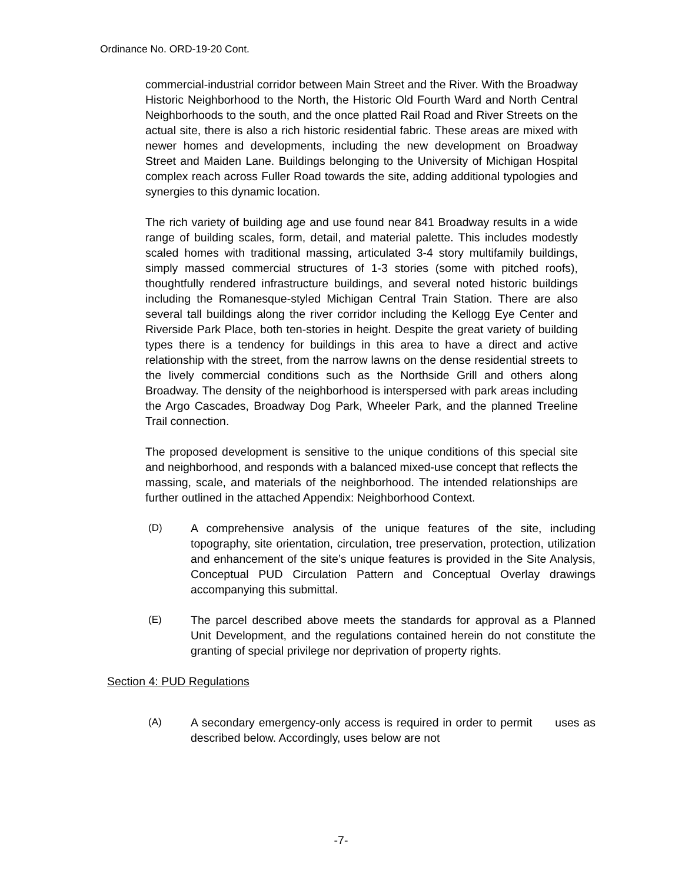Ordinance No. ORD-19-20 Cont.
commercial-industrial corridor between Main Street and the River. With the Broadway Historic Neighborhood to the North, the Historic Old Fourth Ward and North Central Neighborhoods to the south, and the once platted Rail Road and River Streets on the actual site, there is also a rich historic residential fabric. These areas are mixed with newer homes and developments, including the new development on Broadway Street and Maiden Lane. Buildings belonging to the University of Michigan Hospital complex reach across Fuller Road towards the site, adding additional typologies and synergies to this dynamic location.
The rich variety of building age and use found near 841 Broadway results in a wide range of building scales, form, detail, and material palette. This includes modestly scaled homes with traditional massing, articulated 3-4 story multifamily buildings, simply massed commercial structures of 1-3 stories (some with pitched roofs), thoughtfully rendered infrastructure buildings, and several noted historic buildings including the Romanesque-styled Michigan Central Train Station. There are also several tall buildings along the river corridor including the Kellogg Eye Center and Riverside Park Place, both ten-stories in height. Despite the great variety of building types there is a tendency for buildings in this area to have a direct and active relationship with the street, from the narrow lawns on the dense residential streets to the lively commercial conditions such as the Northside Grill and others along Broadway. The density of the neighborhood is interspersed with park areas including the Argo Cascades, Broadway Dog Park, Wheeler Park, and the planned Treeline Trail connection.
The proposed development is sensitive to the unique conditions of this special site and neighborhood, and responds with a balanced mixed-use concept that reflects the massing, scale, and materials of the neighborhood. The intended relationships are further outlined in the attached Appendix: Neighborhood Context.
(D) A comprehensive analysis of the unique features of the site, including topography, site orientation, circulation, tree preservation, protection, utilization and enhancement of the site’s unique features is provided in the Site Analysis, Conceptual PUD Circulation Pattern and Conceptual Overlay drawings accompanying this submittal.
(E) The parcel described above meets the standards for approval as a Planned Unit Development, and the regulations contained herein do not constitute the granting of special privilege nor deprivation of property rights.
Section 4: PUD Regulations
(A) A secondary emergency-only access is required in order to permit uses as described below. Accordingly, uses below are not
-7-